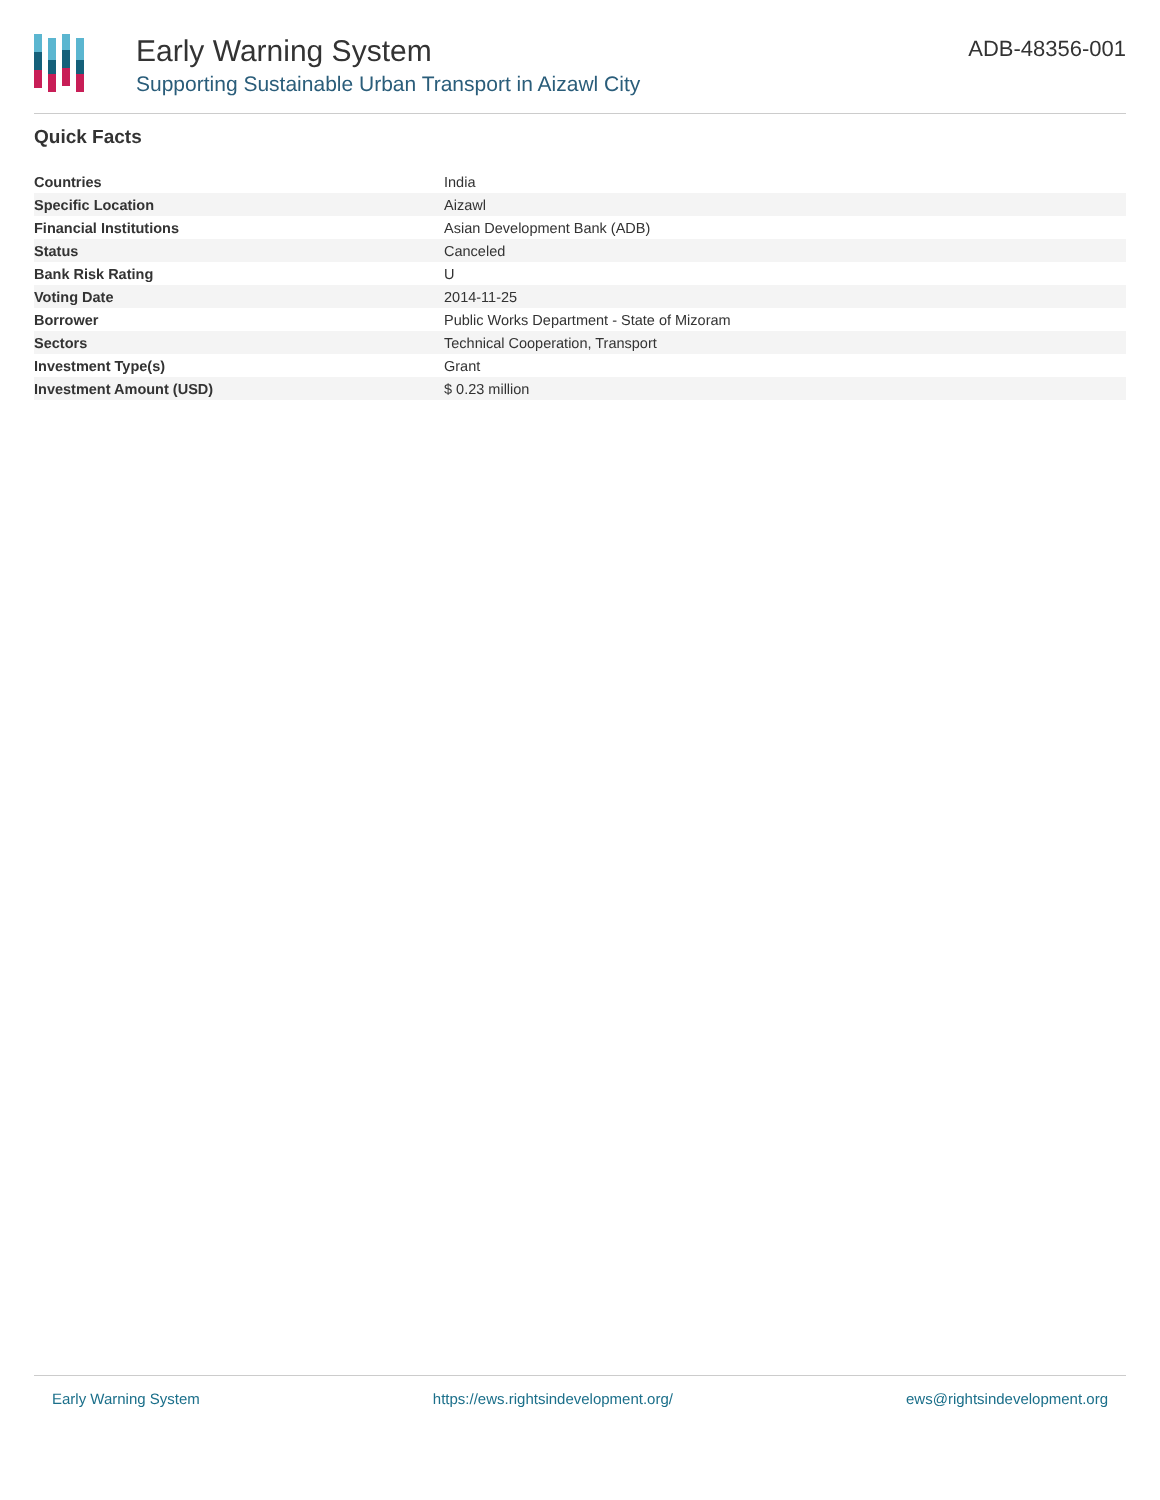Early Warning System
Supporting Sustainable Urban Transport in Aizawl City
ADB-48356-001
Quick Facts
| Countries | India |
| Specific Location | Aizawl |
| Financial Institutions | Asian Development Bank (ADB) |
| Status | Canceled |
| Bank Risk Rating | U |
| Voting Date | 2014-11-25 |
| Borrower | Public Works Department - State of Mizoram |
| Sectors | Technical Cooperation, Transport |
| Investment Type(s) | Grant |
| Investment Amount (USD) | $ 0.23 million |
Early Warning System https://ews.rightsindevelopment.org/ ews@rightsindevelopment.org